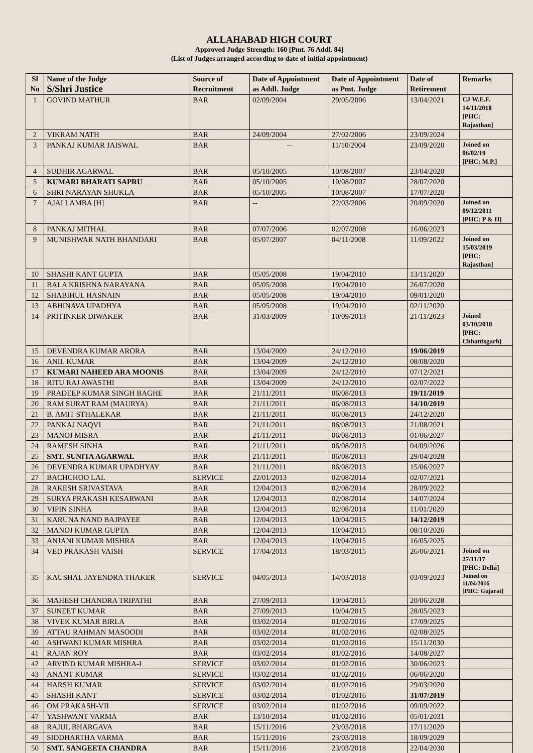ALLAHABAD HIGH COURT
Approved Judge Strength: 160 [Pmt. 76 Addl. 84]
(List of Judges arranged according to date of initial appointment)
| Sl No | Name of the Judge S/Shri Justice | Source of Recruitment | Date of Appointment as Addl. Judge | Date of Appointment as Pmt. Judge | Date of Retirement | Remarks |
| --- | --- | --- | --- | --- | --- | --- |
| 1 | GOVIND MATHUR | BAR | 02/09/2004 | 29/05/2006 | 13/04/2021 | CJ W.E.F. 14/11/2018 [PHC: Rajasthan] |
| 2 | VIKRAM NATH | BAR | 24/09/2004 | 27/02/2006 | 23/09/2024 | |
| 3 | PANKAJ KUMAR JAISWAL | BAR | -- | 11/10/2004 | 23/09/2020 | Joined on 06/02/19 [PHC: M.P.] |
| 4 | SUDHIR AGARWAL | BAR | 05/10/2005 | 10/08/2007 | 23/04/2020 | |
| 5 | KUMARI BHARATI SAPRU | BAR | 05/10/2005 | 10/08/2007 | 28/07/2020 | |
| 6 | SHRI NARAYAN SHUKLA | BAR | 05/10/2005 | 10/08/2007 | 17/07/2020 | |
| 7 | AJAI LAMBA [H] | BAR | -- | 22/03/2006 | 20/09/2020 | Joined on 09/12/2011 [PHC: P & H] |
| 8 | PANKAJ MITHAL | BAR | 07/07/2006 | 02/07/2008 | 16/06/2023 | |
| 9 | MUNISHWAR NATH BHANDARI | BAR | 05/07/2007 | 04/11/2008 | 11/09/2022 | Joined on 15/03/2019 [PHC: Rajasthan] |
| 10 | SHASHI KANT GUPTA | BAR | 05/05/2008 | 19/04/2010 | 13/11/2020 | |
| 11 | BALA KRISHNA NARAYANA | BAR | 05/05/2008 | 19/04/2010 | 26/07/2020 | |
| 12 | SHABIHUL HASNAIN | BAR | 05/05/2008 | 19/04/2010 | 09/01/2020 | |
| 13 | ABHINAVA UPADHYA | BAR | 05/05/2008 | 19/04/2010 | 02/11/2020 | |
| 14 | PRITINKER DIWAKER | BAR | 31/03/2009 | 10/09/2013 | 21/11/2023 | Joined 03/10/2018 [PHC: Chhattisgarh] |
| 15 | DEVENDRA KUMAR ARORA | BAR | 13/04/2009 | 24/12/2010 | 19/06/2019 | |
| 16 | ANIL KUMAR | BAR | 13/04/2009 | 24/12/2010 | 08/08/2020 | |
| 17 | KUMARI NAHEED ARA MOONIS | BAR | 13/04/2009 | 24/12/2010 | 07/12/2021 | |
| 18 | RITU RAJ AWASTHI | BAR | 13/04/2009 | 24/12/2010 | 02/07/2022 | |
| 19 | PRADEEP KUMAR SINGH BAGHE | BAR | 21/11/2011 | 06/08/2013 | 19/11/2019 | |
| 20 | RAM SURAT RAM (MAURYA) | BAR | 21/11/2011 | 06/08/2013 | 14/10/2019 | |
| 21 | B. AMIT STHALEKAR | BAR | 21/11/2011 | 06/08/2013 | 24/12/2020 | |
| 22 | PANKAJ NAQVI | BAR | 21/11/2011 | 06/08/2013 | 21/08/2021 | |
| 23 | MANOJ MISRA | BAR | 21/11/2011 | 06/08/2013 | 01/06/2027 | |
| 24 | RAMESH SINHA | BAR | 21/11/2011 | 06/08/2013 | 04/09/2026 | |
| 25 | SMT. SUNITA AGARWAL | BAR | 21/11/2011 | 06/08/2013 | 29/04/2028 | |
| 26 | DEVENDRA KUMAR UPADHYAY | BAR | 21/11/2011 | 06/08/2013 | 15/06/2027 | |
| 27 | BACHCHOO LAL | SERVICE | 22/01/2013 | 02/08/2014 | 02/07/2021 | |
| 28 | RAKESH SRIVASTAVA | BAR | 12/04/2013 | 02/08/2014 | 28/09/2022 | |
| 29 | SURYA PRAKASH KESARWANI | BAR | 12/04/2013 | 02/08/2014 | 14/07/2024 | |
| 30 | VIPIN SINHA | BAR | 12/04/2013 | 02/08/2014 | 11/01/2020 | |
| 31 | KARUNA NAND BAJPAYEE | BAR | 12/04/2013 | 10/04/2015 | 14/12/2019 | |
| 32 | MANOJ KUMAR GUPTA | BAR | 12/04/2013 | 10/04/2015 | 08/10/2026 | |
| 33 | ANJANI KUMAR MISHRA | BAR | 12/04/2013 | 10/04/2015 | 16/05/2025 | |
| 34 | VED PRAKASH VAISH | SERVICE | 17/04/2013 | 18/03/2015 | 26/06/2021 | Joined on 27/11/17 [PHC: Delhi] |
| 35 | KAUSHAL JAYENDRA THAKER | SERVICE | 04/05/2013 | 14/03/2018 | 03/09/2023 | Joined on 11/04/2016 [PHC: Gujarat] |
| 36 | MAHESH CHANDRA TRIPATHI | BAR | 27/09/2013 | 10/04/2015 | 20/06/2028 | |
| 37 | SUNEET KUMAR | BAR | 27/09/2013 | 10/04/2015 | 28/05/2023 | |
| 38 | VIVEK KUMAR BIRLA | BAR | 03/02/2014 | 01/02/2016 | 17/09/2025 | |
| 39 | ATTAU RAHMAN MASOODI | BAR | 03/02/2014 | 01/02/2016 | 02/08/2025 | |
| 40 | ASHWANI KUMAR MISHRA | BAR | 03/02/2014 | 01/02/2016 | 15/11/2030 | |
| 41 | RAJAN ROY | BAR | 03/02/2014 | 01/02/2016 | 14/08/2027 | |
| 42 | ARVIND KUMAR MISHRA-I | SERVICE | 03/02/2014 | 01/02/2016 | 30/06/2023 | |
| 43 | ANANT KUMAR | SERVICE | 03/02/2014 | 01/02/2016 | 06/06/2020 | |
| 44 | HARSH KUMAR | SERVICE | 03/02/2014 | 01/02/2016 | 29/03/2020 | |
| 45 | SHASHI KANT | SERVICE | 03/02/2014 | 01/02/2016 | 31/07/2019 | |
| 46 | OM PRAKASH-VII | SERVICE | 03/02/2014 | 01/02/2016 | 09/09/2022 | |
| 47 | YASHWANT VARMA | BAR | 13/10/2014 | 01/02/2016 | 05/01/2031 | |
| 48 | RAJUL BHARGAVA | BAR | 15/11/2016 | 23/03/2018 | 17/11/2020 | |
| 49 | SIDDHARTHA VARMA | BAR | 15/11/2016 | 23/03/2018 | 18/09/2029 | |
| 50 | SMT. SANGEETA CHANDRA | BAR | 15/11/2016 | 23/03/2018 | 22/04/2030 | |